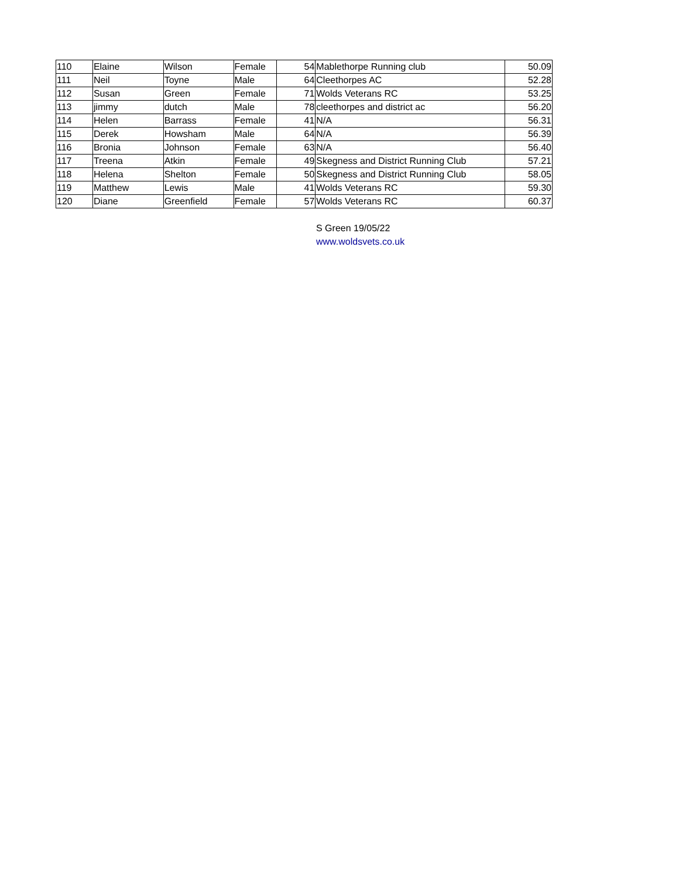| 110 | Elaine | Wilson | Female | 54 | Mablethorpe Running club | 50.09 |
| 111 | Neil | Toyne | Male | 64 | Cleethorpes AC | 52.28 |
| 112 | Susan | Green | Female | 71 | Wolds Veterans RC | 53.25 |
| 113 | jimmy | dutch | Male | 78 | cleethorpes and district ac | 56.20 |
| 114 | Helen | Barrass | Female | 41 | N/A | 56.31 |
| 115 | Derek | Howsham | Male | 64 | N/A | 56.39 |
| 116 | Bronia | Johnson | Female | 63 | N/A | 56.40 |
| 117 | Treena | Atkin | Female | 49 | Skegness and District Running Club | 57.21 |
| 118 | Helena | Shelton | Female | 50 | Skegness and District Running Club | 58.05 |
| 119 | Matthew | Lewis | Male | 41 | Wolds Veterans RC | 59.30 |
| 120 | Diane | Greenfield | Female | 57 | Wolds Veterans RC | 60.37 |
S Green 19/05/22
www.woldsvets.co.uk